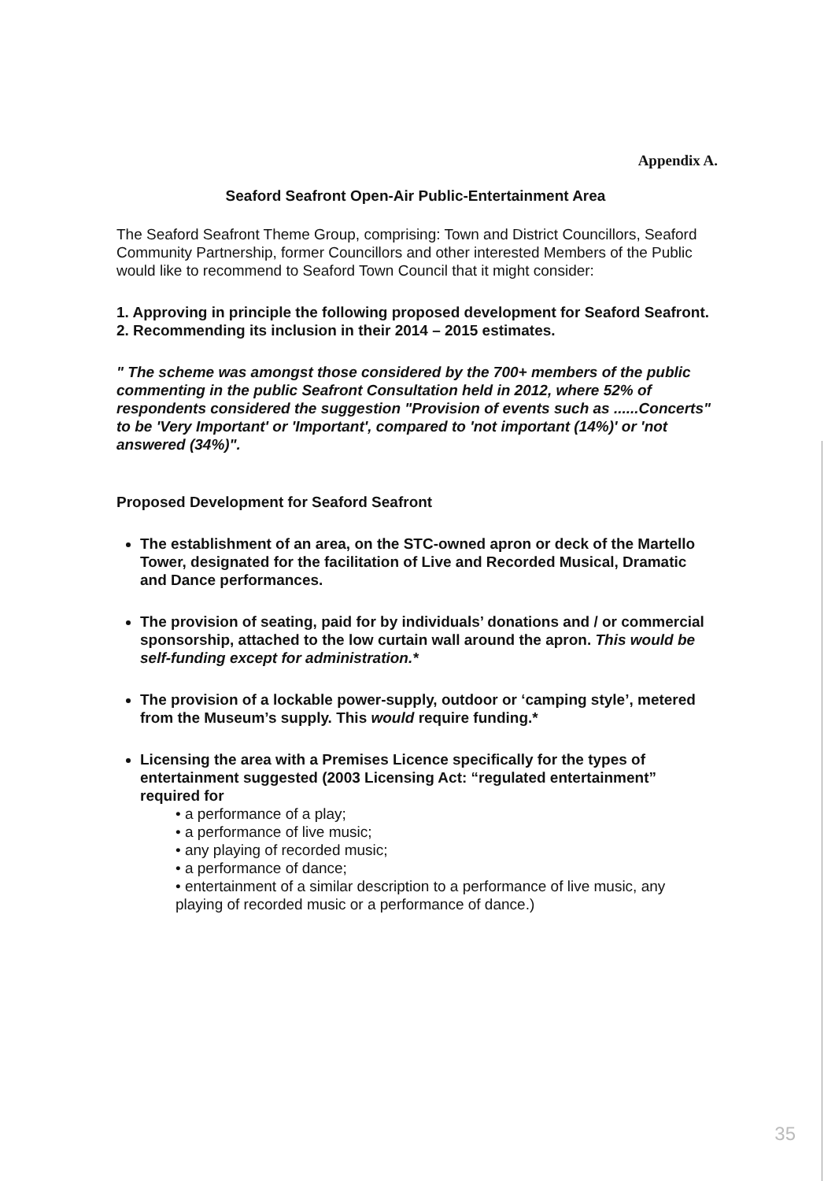Appendix A.
Seaford Seafront Open-Air Public-Entertainment Area
The Seaford Seafront Theme Group, comprising: Town and District Councillors, Seaford Community Partnership, former Councillors and other interested Members of the Public would like to recommend to Seaford Town Council that it might consider:
1. Approving in principle the following proposed development for Seaford Seafront.
2. Recommending its inclusion in their 2014 – 2015 estimates.
" The scheme was amongst those considered by the 700+ members of the public commenting in the public Seafront Consultation held in 2012, where 52% of respondents considered the suggestion "Provision of events such as ......Concerts" to be 'Very Important' or 'Important', compared to 'not important (14%)' or 'not answered (34%)".
Proposed Development for Seaford Seafront
The establishment of an area, on the STC-owned apron or deck of the Martello Tower, designated for the facilitation of Live and Recorded Musical, Dramatic and Dance performances.
The provision of seating, paid for by individuals’ donations and / or commercial sponsorship, attached to the low curtain wall around the apron. This would be self-funding except for administration.*
The provision of a lockable power-supply, outdoor or ‘camping style’, metered from the Museum’s supply. This would require funding.*
Licensing the area with a Premises Licence specifically for the types of entertainment suggested (2003 Licensing Act: “regulated entertainment” required for
• a performance of a play;
• a performance of live music;
• any playing of recorded music;
• a performance of dance;
• entertainment of a similar description to a performance of live music, any playing of recorded music or a performance of dance.)
35